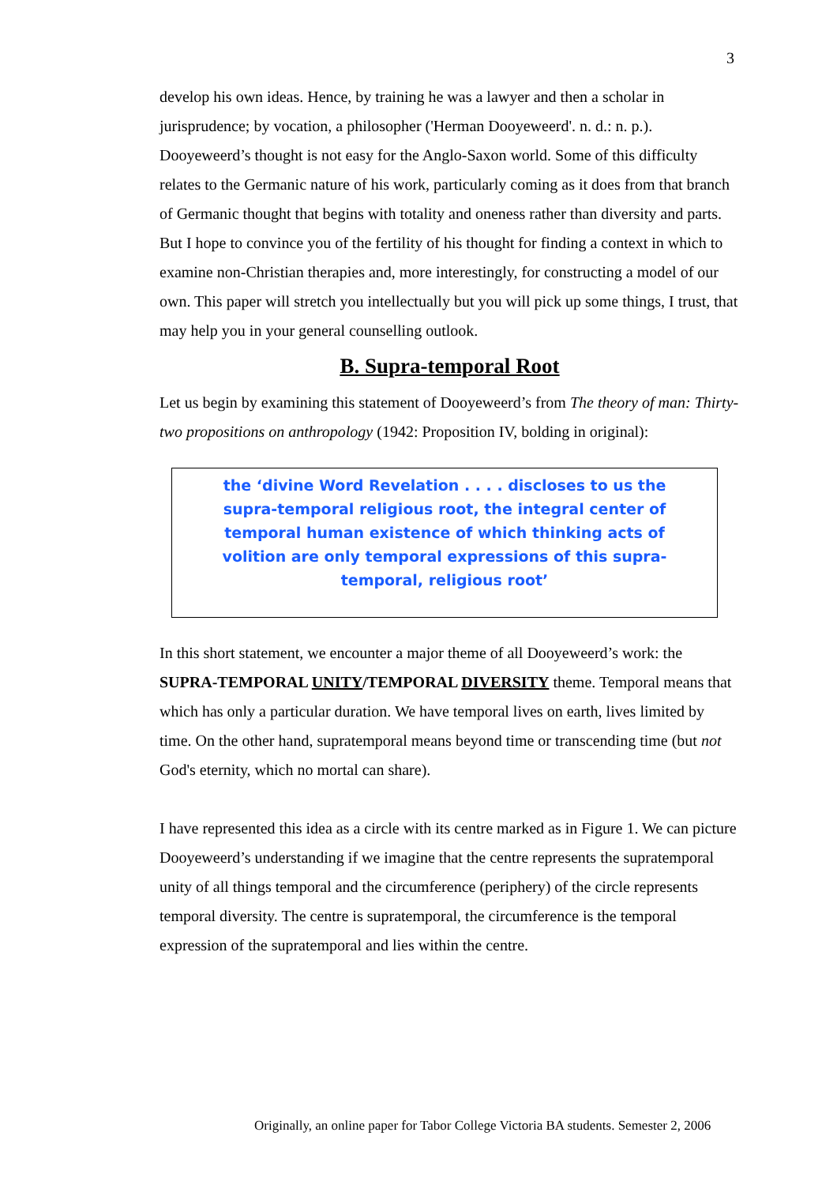3
develop his own ideas. Hence, by training he was a lawyer and then a scholar in jurisprudence; by vocation, a philosopher ('Herman Dooyeweerd'. n. d.: n. p.). Dooyeweerd’s thought is not easy for the Anglo-Saxon world. Some of this difficulty relates to the Germanic nature of his work, particularly coming as it does from that branch of Germanic thought that begins with totality and oneness rather than diversity and parts. But I hope to convince you of the fertility of his thought for finding a context in which to examine non-Christian therapies and, more interestingly, for constructing a model of our own. This paper will stretch you intellectually but you will pick up some things, I trust, that may help you in your general counselling outlook.
B. Supra-temporal Root
Let us begin by examining this statement of Dooyeweerd’s from The theory of man: Thirty-two propositions on anthropology (1942: Proposition IV, bolding in original):
the ‘divine Word Revelation . . . . discloses to us the supra-temporal religious root, the integral center of temporal human existence of which thinking acts of volition are only temporal expressions of this supra-temporal, religious root’
In this short statement, we encounter a major theme of all Dooyeweerd’s work: the SUPRA-TEMPORAL UNITY/TEMPORAL DIVERSITY theme. Temporal means that which has only a particular duration. We have temporal lives on earth, lives limited by time. On the other hand, supratemporal means beyond time or transcending time (but not God's eternity, which no mortal can share).
I have represented this idea as a circle with its centre marked as in Figure 1. We can picture Dooyeweerd’s understanding if we imagine that the centre represents the supratemporal unity of all things temporal and the circumference (periphery) of the circle represents temporal diversity. The centre is supratemporal, the circumference is the temporal expression of the supratemporal and lies within the centre.
Originally, an online paper for Tabor College Victoria BA students. Semester 2, 2006